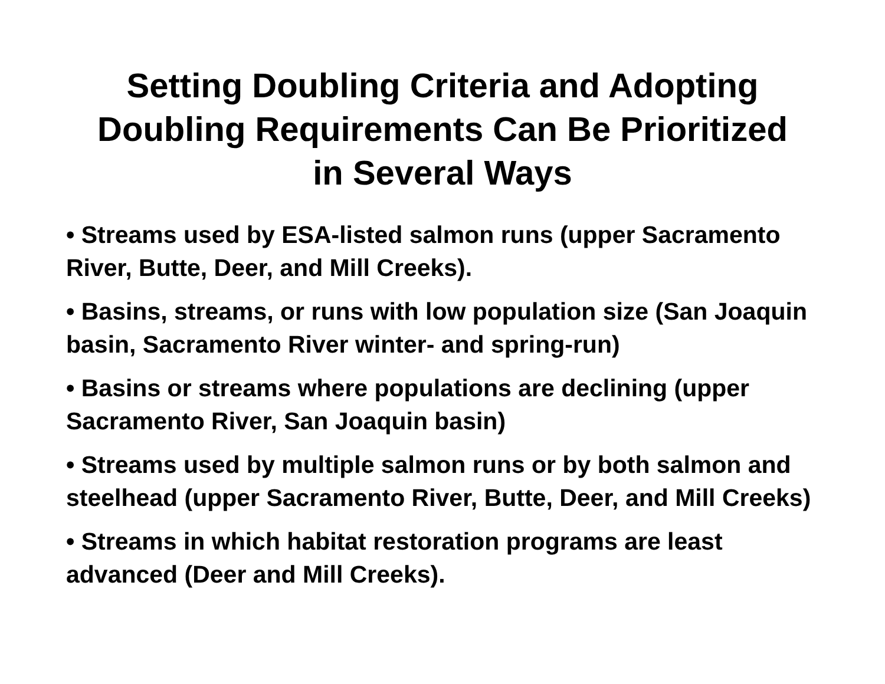Setting Doubling Criteria and Adopting
Doubling Requirements Can Be Prioritized
in Several Ways
• Streams used by ESA-listed salmon runs (upper Sacramento River, Butte, Deer, and Mill Creeks).
• Basins, streams, or runs with low population size (San Joaquin basin, Sacramento River winter- and spring-run)
• Basins or streams where populations are declining (upper Sacramento River, San Joaquin basin)
• Streams used by multiple salmon runs or by both salmon and steelhead (upper Sacramento River, Butte, Deer, and Mill Creeks)
• Streams in which habitat restoration programs are least advanced (Deer and Mill Creeks).